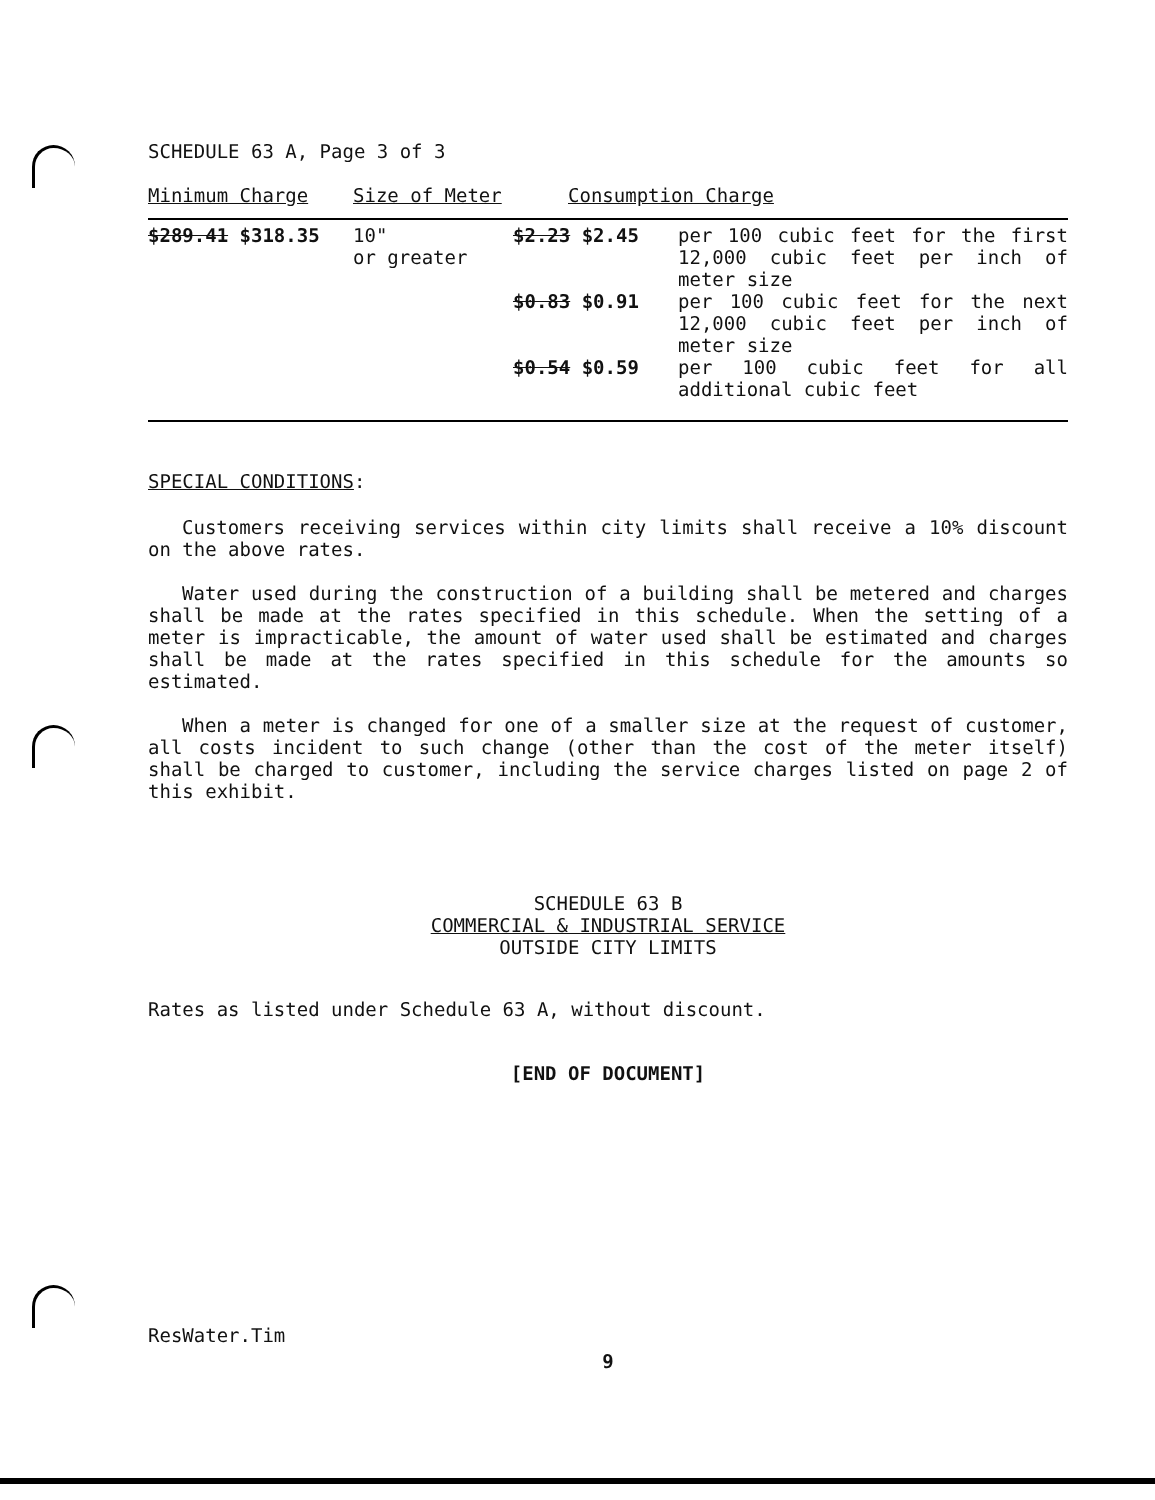SCHEDULE 63 A, Page 3 of 3
| Minimum Charge | Size of Meter | Consumption Charge | |
| --- | --- | --- | --- |
| $289.41 $318.35 | 10" or greater | $2.23 $2.45 | per 100 cubic feet for the first 12,000 cubic feet per inch of meter size |
| | | $0.83 $0.91 | per 100 cubic feet for the next 12,000 cubic feet per inch of meter size |
| | | $0.54 $0.59 | per 100 cubic feet for all additional cubic feet |
SPECIAL CONDITIONS:
Customers receiving services within city limits shall receive a 10% discount on the above rates.
Water used during the construction of a building shall be metered and charges shall be made at the rates specified in this schedule. When the setting of a meter is impracticable, the amount of water used shall be estimated and charges shall be made at the rates specified in this schedule for the amounts so estimated.
When a meter is changed for one of a smaller size at the request of customer, all costs incident to such change (other than the cost of the meter itself) shall be charged to customer, including the service charges listed on page 2 of this exhibit.
SCHEDULE 63 B
COMMERCIAL & INDUSTRIAL SERVICE
OUTSIDE CITY LIMITS
Rates as listed under Schedule 63 A, without discount.
[END OF DOCUMENT]
ResWater.Tim
9